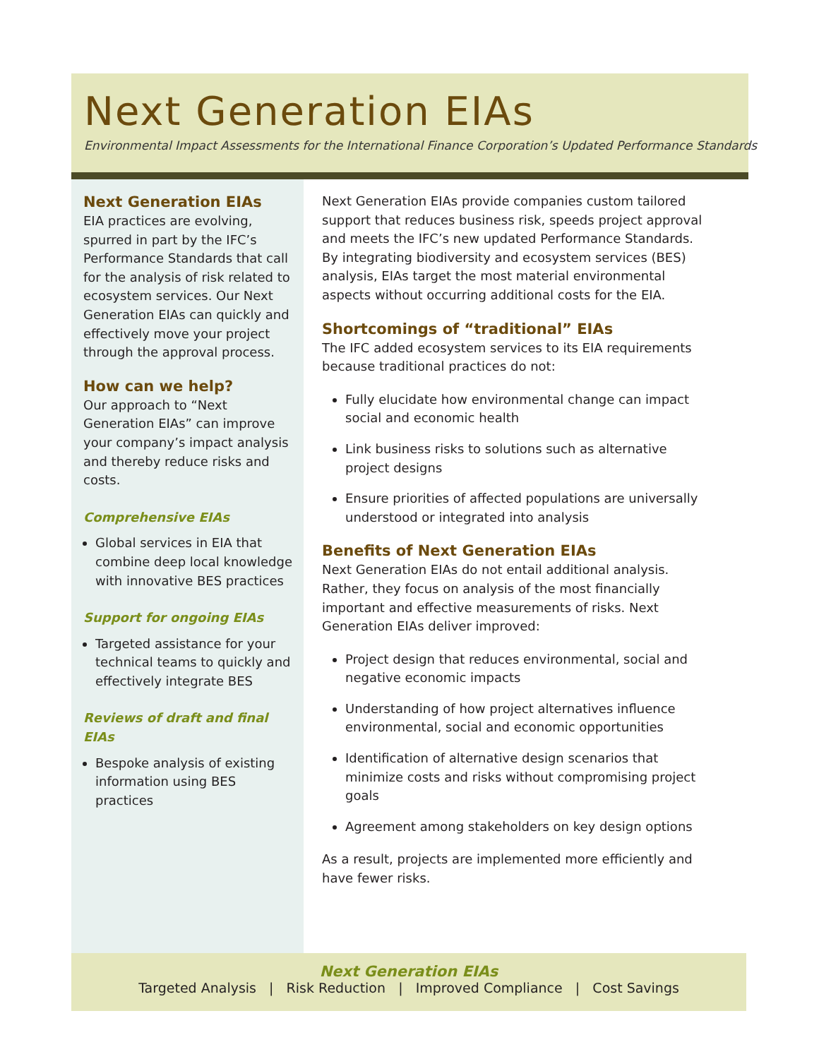Next Generation EIAs
Environmental Impact Assessments for the International Finance Corporation’s Updated Performance Standards
Next Generation EIAs
EIA practices are evolving, spurred in part by the IFC’s Performance Standards that call for the analysis of risk related to ecosystem services. Our Next Generation EIAs can quickly and effectively move your project through the approval process.
How can we help?
Our approach to “Next Generation EIAs” can improve your company’s impact analysis and thereby reduce risks and costs.
Comprehensive EIAs
Global services in EIA that combine deep local knowledge with innovative BES practices
Support for ongoing EIAs
Targeted assistance for your technical teams to quickly and effectively integrate BES
Reviews of draft and final EIAs
Bespoke analysis of existing information using BES practices
Next Generation EIAs provide companies custom tailored support that reduces business risk, speeds project approval and meets the IFC’s new updated Performance Standards. By integrating biodiversity and ecosystem services (BES) analysis, EIAs target the most material environmental aspects without occurring additional costs for the EIA.
Shortcomings of “traditional” EIAs
The IFC added ecosystem services to its EIA requirements because traditional practices do not:
Fully elucidate how environmental change can impact social and economic health
Link business risks to solutions such as alternative project designs
Ensure priorities of affected populations are universally understood or integrated into analysis
Benefits of Next Generation EIAs
Next Generation EIAs do not entail additional analysis. Rather, they focus on analysis of the most financially important and effective measurements of risks. Next Generation EIAs deliver improved:
Project design that reduces environmental, social and negative economic impacts
Understanding of how project alternatives influence environmental, social and economic opportunities
Identification of alternative design scenarios that minimize costs and risks without compromising project goals
Agreement among stakeholders on key design options
As a result, projects are implemented more efficiently and have fewer risks.
Next Generation EIAs
Targeted Analysis | Risk Reduction | Improved Compliance | Cost Savings